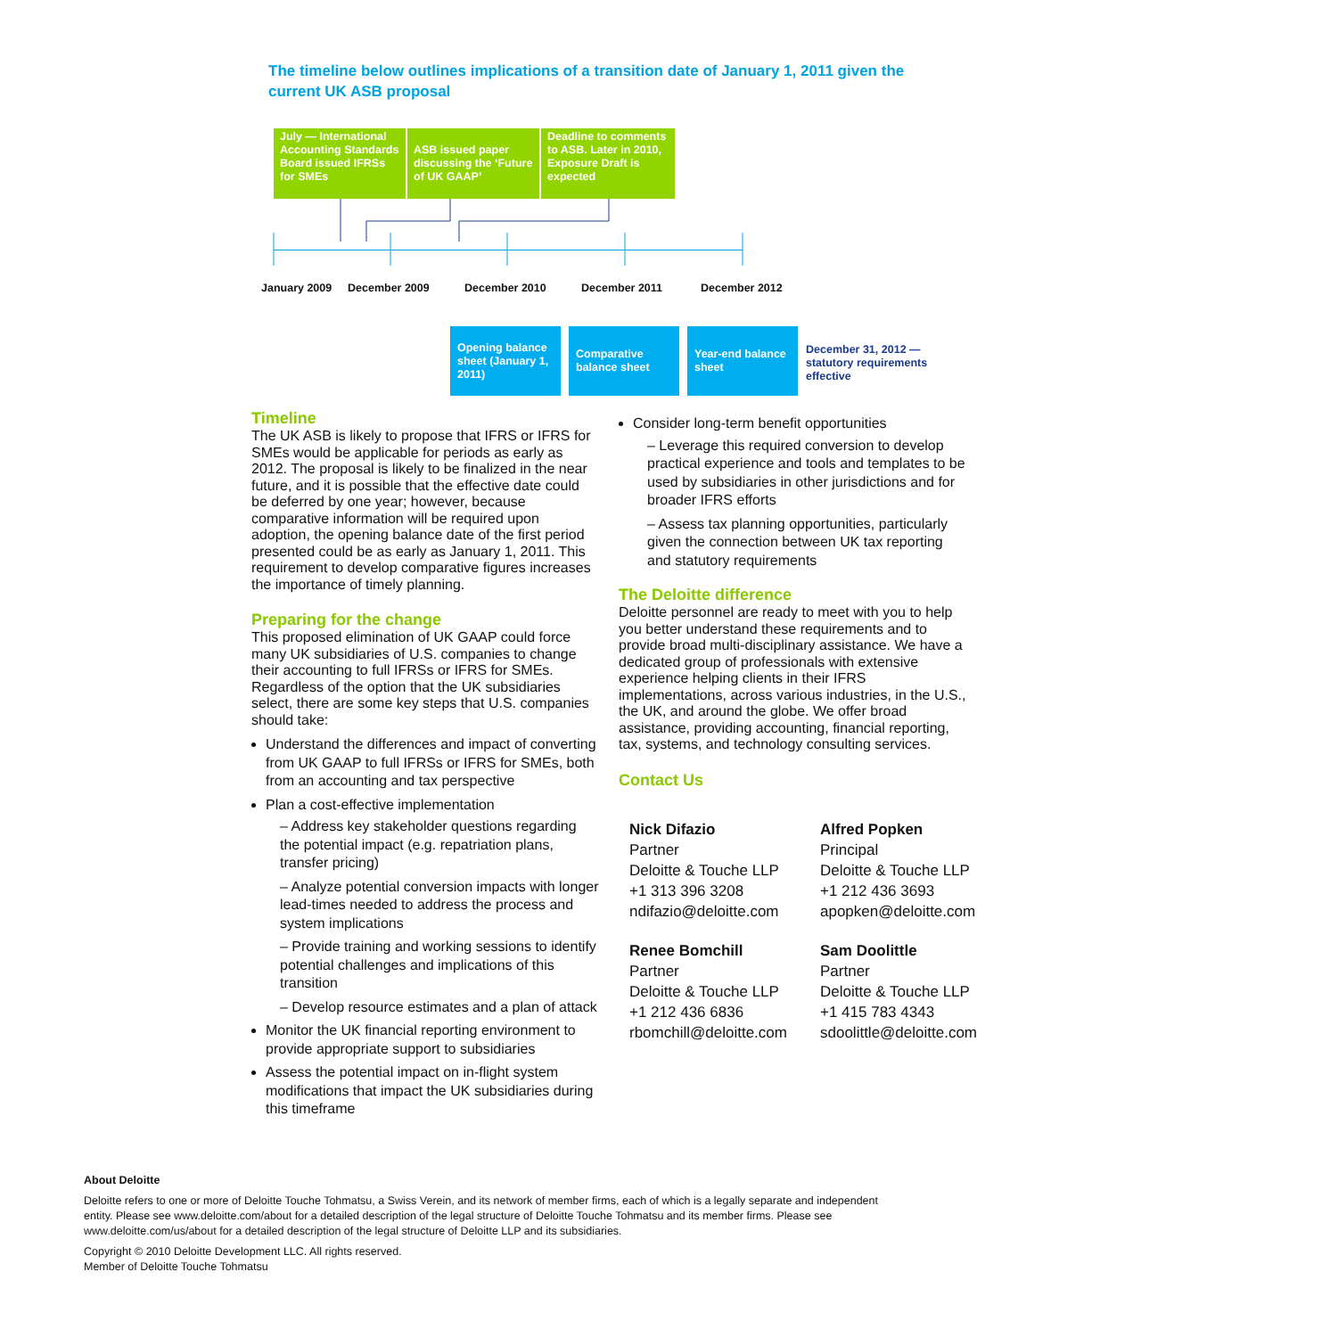The timeline below outlines implications of a transition date of January 1, 2011 given the current UK ASB proposal
July — International Accounting Standards Board issued IFRSs for SMEs
ASB issued paper discussing the ‘Future of UK GAAP’
Deadline to comments to ASB. Later in 2010, Exposure Draft is expected
January 2009 December 2009 December 2010 December 2011 December 2012
Opening balance sheet (January 1, 2011)
Comparative balance sheet
Year-end balance sheet
December 31, 2012 —
statutory requirements
effective
Timeline
The UK ASB is likely to propose that IFRS or IFRS for SMEs would be applicable for periods as early as 2012. The proposal is likely to be finalized in the near future, and it is possible that the effective date could be deferred by one year; however, because comparative information will be required upon adoption, the opening balance date of the first period presented could be as early as January 1, 2011. This requirement to develop comparative figures increases the importance of timely planning.
Preparing for the change
This proposed elimination of UK GAAP could force many UK subsidiaries of U.S. companies to change their accounting to full IFRSs or IFRS for SMEs. Regardless of the option that the UK subsidiaries select, there are some key steps that U.S. companies should take:
Understand the differences and impact of converting from UK GAAP to full IFRSs or IFRS for SMEs, both from an accounting and tax perspective
Plan a cost-effective implementation
– Address key stakeholder questions regarding the potential impact (e.g. repatriation plans, transfer pricing)
– Analyze potential conversion impacts with longer lead-times needed to address the process and system implications
– Provide training and working sessions to identify potential challenges and implications of this transition
– Develop resource estimates and a plan of attack
Monitor the UK financial reporting environment to provide appropriate support to subsidiaries
Assess the potential impact on in-flight system modifications that impact the UK subsidiaries during this timeframe
Consider long-term benefit opportunities
– Leverage this required conversion to develop practical experience and tools and templates to be used by subsidiaries in other jurisdictions and for broader IFRS efforts
– Assess tax planning opportunities, particularly given the connection between UK tax reporting and statutory requirements
The Deloitte difference
Deloitte personnel are ready to meet with you to help you better understand these requirements and to provide broad multi-disciplinary assistance. We have a dedicated group of professionals with extensive experience helping clients in their IFRS implementations, across various industries, in the U.S., the UK, and around the globe. We offer broad assistance, providing accounting, financial reporting, tax, systems, and technology consulting services.
Contact Us
Nick Difazio
Partner
Deloitte & Touche LLP
+1 313 396 3208
ndifazio@deloitte.com
Alfred Popken
Principal
Deloitte & Touche LLP
+1 212 436 3693
apopken@deloitte.com
Renee Bomchill
Partner
Deloitte & Touche LLP
+1 212 436 6836
rbomchill@deloitte.com
Sam Doolittle
Partner
Deloitte & Touche LLP
+1 415 783 4343
sdoolittle@deloitte.com
About Deloitte
Deloitte refers to one or more of Deloitte Touche Tohmatsu, a Swiss Verein, and its network of member firms, each of which is a legally separate and independent entity. Please see www.deloitte.com/about for a detailed description of the legal structure of Deloitte Touche Tohmatsu and its member firms. Please see www.deloitte.com/us/about for a detailed description of the legal structure of Deloitte LLP and its subsidiaries.
Copyright © 2010 Deloitte Development LLC. All rights reserved.
Member of Deloitte Touche Tohmatsu